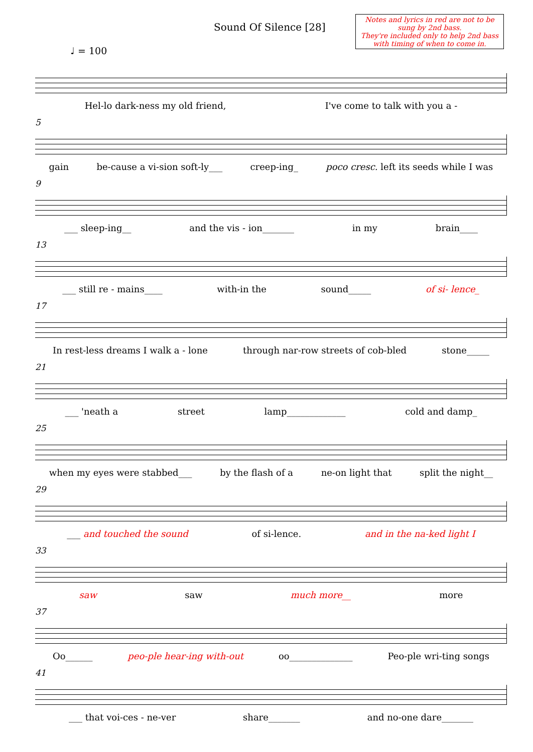Sound Of Silence [28]
Notes and lyrics in red are not to be sung by 2nd bass.
They're included only to help 2nd bass with timing of when to come in.
♩ = 100
Hel-lo dark-ness my old friend, I've come to talk with you a -
5
gain be-cause a vi-sion soft-ly___ creep-ing_ poco cresc. left its seeds while I was
9
___ sleep-ing__ and the vis - ion_______ in my brain____
13
___ still re - mains____ with-in the sound_____ of si- lence_
17
In rest-less dreams I walk a - lone through nar-row streets of cob-bled stone_____
21
___ 'neath a street lamp_____________ cold and damp_
25
when my eyes were stabbed___ by the flash of a ne-on light that split the night__
29
___ and touched the sound of si-lence. and in the na-ked light I
33
saw saw much more__ more
37
Oo______ peo-ple hear-ing with-out oo______________ Peo-ple wri-ting songs
41
___ that voi-ces - ne-ver share_______ and no-one dare_______